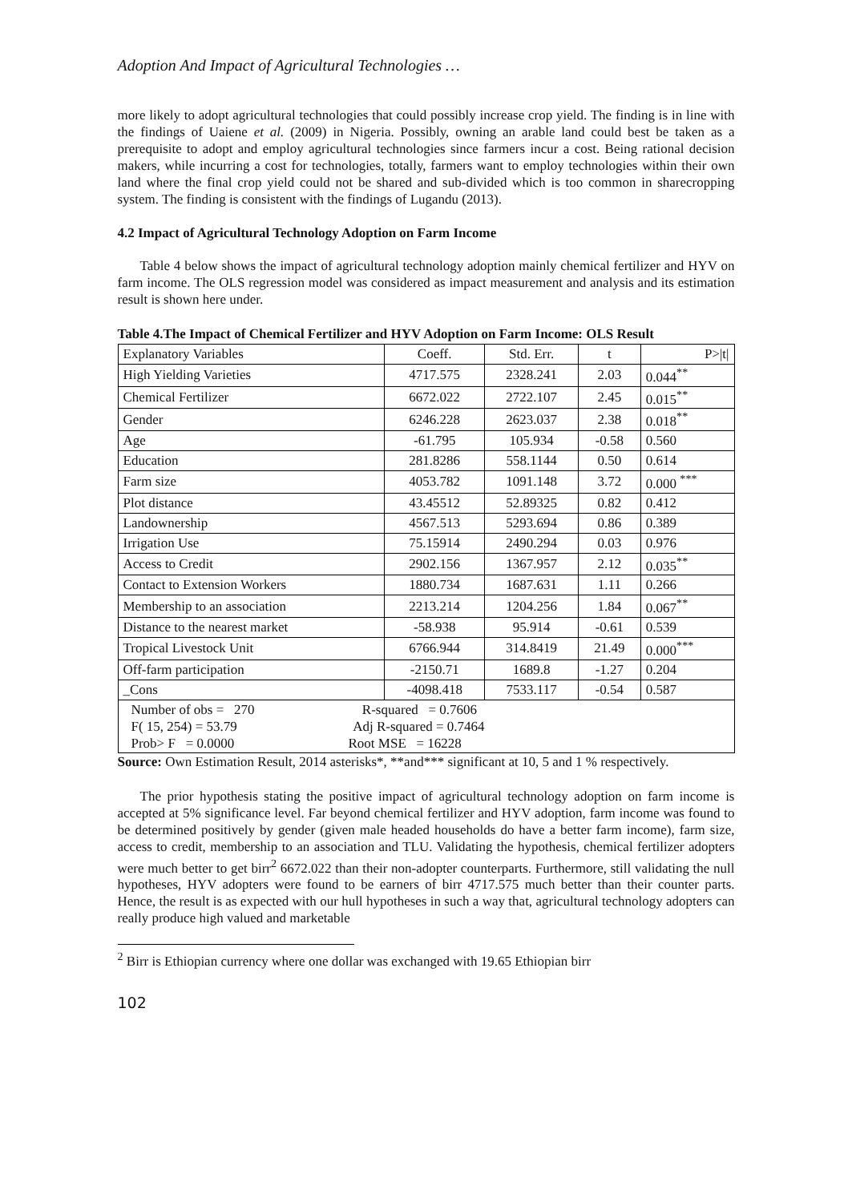Adoption And Impact of Agricultural Technologies …
more likely to adopt agricultural technologies that could possibly increase crop yield. The finding is in line with the findings of Uaiene et al. (2009) in Nigeria. Possibly, owning an arable land could best be taken as a prerequisite to adopt and employ agricultural technologies since farmers incur a cost. Being rational decision makers, while incurring a cost for technologies, totally, farmers want to employ technologies within their own land where the final crop yield could not be shared and sub-divided which is too common in sharecropping system. The finding is consistent with the findings of Lugandu (2013).
4.2 Impact of Agricultural Technology Adoption on Farm Income
Table 4 below shows the impact of agricultural technology adoption mainly chemical fertilizer and HYV on farm income. The OLS regression model was considered as impact measurement and analysis and its estimation result is shown here under.
Table 4.The Impact of Chemical Fertilizer and HYV Adoption on Farm Income: OLS Result
| Explanatory Variables | Coeff. | Std. Err. | t | P>/t/ |
| High Yielding Varieties | 4717.575 | 2328.241 | 2.03 | 0.044<sup>**</sup> |
| Chemical Fertilizer | 6672.022 | 2722.107 | 2.45 | 0.015<sup>**</sup> |
| Gender | 6246.228 | 2623.037 | 2.38 | 0.018<sup>**</sup> |
| Age | -61.795 | 105.934 | -0.58 | 0.560 |
| Education | 281.8286 | 558.1144 | 0.50 | 0.614 |
| Farm size | 4053.782 | 1091.148 | 3.72 | 0.000 <sup>***</sup> |
| Plot distance | 43.45512 | 52.89325 | 0.82 | 0.412 |
| Landownership | 4567.513 | 5293.694 | 0.86 | 0.389 |
| Irrigation Use | 75.15914 | 2490.294 | 0.03 | 0.976 |
| Access to Credit | 2902.156 | 1367.957 | 2.12 | 0.035<sup>**</sup> |
| Contact to Extension Workers | 1880.734 | 1687.631 | 1.11 | 0.266 |
| Membership to an association | 2213.214 | 1204.256 | 1.84 | 0.067<sup>**</sup> |
| Distance to the nearest market | -58.938 | 95.914 | -0.61 | 0.539 |
| Tropical Livestock Unit | 6766.944 | 314.8419 | 21.49 | 0.000<sup>***</sup> |
| Off-farm participation | -2150.71 | 1689.8 | -1.27 | 0.204 |
| _Cons | -4098.418 | 7533.117 | -0.54 | 0.587 |
| Number of obs = 270 R-squared = 0.7606 F( 15, 254) = 53.79 Adj R-squared = 0.7464 Prob> F = 0.0000 Root MSE = 16228 | | | | |
Source: Own Estimation Result, 2014 asterisks*, **and*** significant at 10, 5 and 1 % respectively.
The prior hypothesis stating the positive impact of agricultural technology adoption on farm income is accepted at 5% significance level. Far beyond chemical fertilizer and HYV adoption, farm income was found to be determined positively by gender (given male headed households do have a better farm income), farm size, access to credit, membership to an association and TLU. Validating the hypothesis, chemical fertilizer adopters were much better to get birr<sup>2</sup> 6672.022 than their non-adopter counterparts. Furthermore, still validating the null hypotheses, HYV adopters were found to be earners of birr 4717.575 much better than their counter parts. Hence, the result is as expected with our hull hypotheses in such a way that, agricultural technology adopters can really produce high valued and marketable
<sup>2</sup> Birr is Ethiopian currency where one dollar was exchanged with 19.65 Ethiopian birr
102